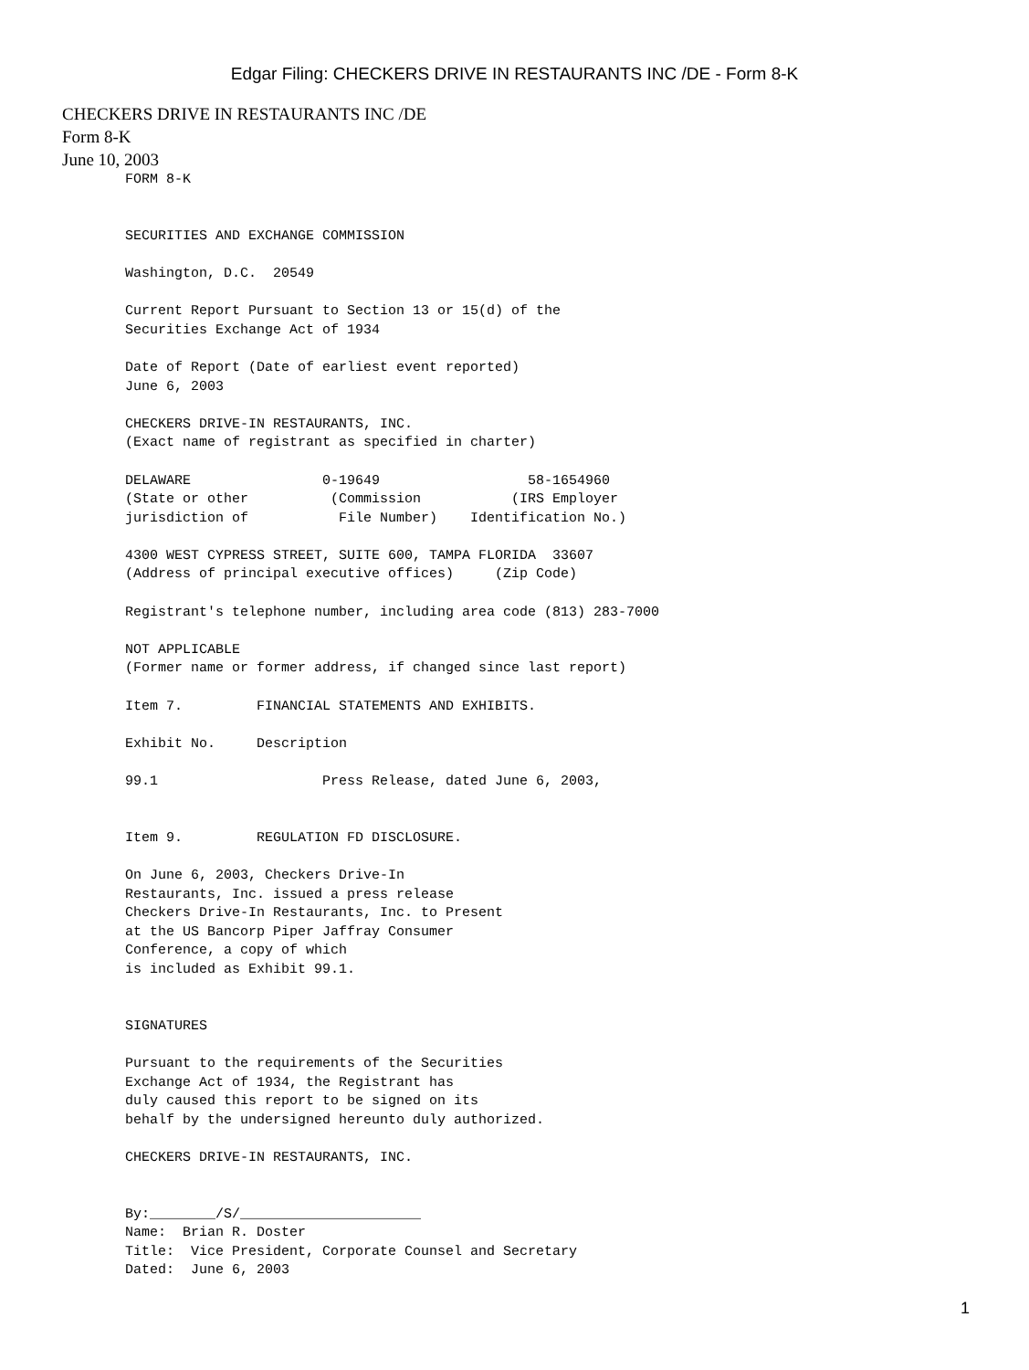Edgar Filing: CHECKERS DRIVE IN RESTAURANTS INC /DE - Form 8-K
CHECKERS DRIVE IN RESTAURANTS INC /DE
Form 8-K
June 10, 2003
FORM 8-K


SECURITIES AND EXCHANGE COMMISSION

Washington, D.C.  20549

Current Report Pursuant to Section 13 or 15(d) of the
Securities Exchange Act of 1934

Date of Report (Date of earliest event reported)
June 6, 2003

CHECKERS DRIVE-IN RESTAURANTS, INC.
(Exact name of registrant as specified in charter)

DELAWARE                0-19649                  58-1654960
(State or other          (Commission           (IRS Employer
jurisdiction of           File Number)    Identification No.)

4300 WEST CYPRESS STREET, SUITE 600, TAMPA FLORIDA  33607
(Address of principal executive offices)     (Zip Code)

Registrant's telephone number, including area code (813) 283-7000

NOT APPLICABLE
(Former name or former address, if changed since last report)

Item 7.         FINANCIAL STATEMENTS AND EXHIBITS.

Exhibit No.     Description

99.1                    Press Release, dated June 6, 2003,


Item 9.         REGULATION FD DISCLOSURE.

On June 6, 2003, Checkers Drive-In
Restaurants, Inc. issued a press release
Checkers Drive-In Restaurants, Inc. to Present
at the US Bancorp Piper Jaffray Consumer
Conference, a copy of which
is included as Exhibit 99.1.


SIGNATURES

Pursuant to the requirements of the Securities
Exchange Act of 1934, the Registrant has
duly caused this report to be signed on its
behalf by the undersigned hereunto duly authorized.

CHECKERS DRIVE-IN RESTAURANTS, INC.


By:________/S/______________________
Name:  Brian R. Doster
Title:  Vice President, Corporate Counsel and Secretary
Dated:  June 6, 2003
1